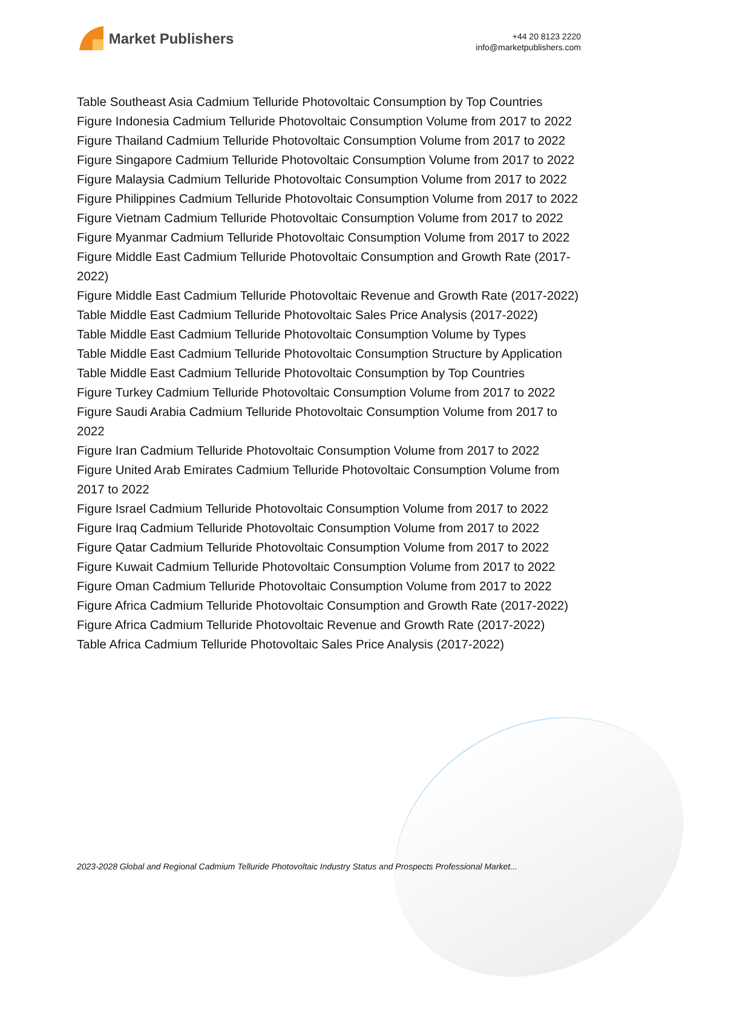Market Publishers
+44 20 8123 2220
info@marketpublishers.com
Table Southeast Asia Cadmium Telluride Photovoltaic Consumption by Top Countries
Figure Indonesia Cadmium Telluride Photovoltaic Consumption Volume from 2017 to 2022
Figure Thailand Cadmium Telluride Photovoltaic Consumption Volume from 2017 to 2022
Figure Singapore Cadmium Telluride Photovoltaic Consumption Volume from 2017 to 2022
Figure Malaysia Cadmium Telluride Photovoltaic Consumption Volume from 2017 to 2022
Figure Philippines Cadmium Telluride Photovoltaic Consumption Volume from 2017 to 2022
Figure Vietnam Cadmium Telluride Photovoltaic Consumption Volume from 2017 to 2022
Figure Myanmar Cadmium Telluride Photovoltaic Consumption Volume from 2017 to 2022
Figure Middle East Cadmium Telluride Photovoltaic Consumption and Growth Rate (2017-2022)
Figure Middle East Cadmium Telluride Photovoltaic Revenue and Growth Rate (2017-2022)
Table Middle East Cadmium Telluride Photovoltaic Sales Price Analysis (2017-2022)
Table Middle East Cadmium Telluride Photovoltaic Consumption Volume by Types
Table Middle East Cadmium Telluride Photovoltaic Consumption Structure by Application
Table Middle East Cadmium Telluride Photovoltaic Consumption by Top Countries
Figure Turkey Cadmium Telluride Photovoltaic Consumption Volume from 2017 to 2022
Figure Saudi Arabia Cadmium Telluride Photovoltaic Consumption Volume from 2017 to 2022
Figure Iran Cadmium Telluride Photovoltaic Consumption Volume from 2017 to 2022
Figure United Arab Emirates Cadmium Telluride Photovoltaic Consumption Volume from 2017 to 2022
Figure Israel Cadmium Telluride Photovoltaic Consumption Volume from 2017 to 2022
Figure Iraq Cadmium Telluride Photovoltaic Consumption Volume from 2017 to 2022
Figure Qatar Cadmium Telluride Photovoltaic Consumption Volume from 2017 to 2022
Figure Kuwait Cadmium Telluride Photovoltaic Consumption Volume from 2017 to 2022
Figure Oman Cadmium Telluride Photovoltaic Consumption Volume from 2017 to 2022
Figure Africa Cadmium Telluride Photovoltaic Consumption and Growth Rate (2017-2022)
Figure Africa Cadmium Telluride Photovoltaic Revenue and Growth Rate (2017-2022)
Table Africa Cadmium Telluride Photovoltaic Sales Price Analysis (2017-2022)
2023-2028 Global and Regional Cadmium Telluride Photovoltaic Industry Status and Prospects Professional Market...